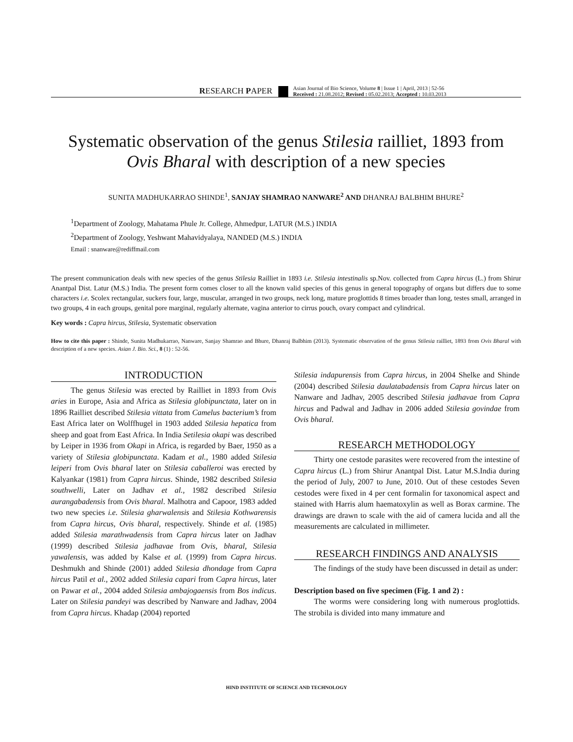RESEARCH PAPER Asian Journal of Bio Science, Volume 8 | Issue 1 | April, 2013 | 52-56
Received : 21.08.2012; Revised : 05.02.2013; Accepted : 10.03.2013
Systematic observation of the genus Stilesia railliet, 1893 from Ovis Bharal with description of a new species
SUNITA MADHUKARRAO SHINDE<sup>1</sup>, SANJAY SHAMRAO NANWARE<sup>2</sup> AND DHANRAJ BALBHIM BHURE<sup>2</sup>
<sup>1</sup> Department of Zoology, Mahatama Phule Jr. College, Ahmedpur, LATUR (M.S.) INDIA
<sup>2</sup> Department of Zoology, Yeshwant Mahavidyalaya, NANDED (M.S.) INDIA
Email : snanware@rediffmail.com
The present communication deals with new species of the genus Stilesia Railliet in 1893 i.e. Stilesia intestinalis sp.Nov. collected from Capra hircus (L.) from Shirur Anantpal Dist. Latur (M.S.) India. The present form comes closer to all the known valid species of this genus in general topography of organs but differs due to some characters i.e. Scolex rectangular, suckers four, large, muscular, arranged in two groups, neck long, mature proglottids 8 times broader than long, testes small, arranged in two groups, 4 in each groups, genital pore marginal, regularly alternate, vagina anterior to cirrus pouch, ovary compact and cylindrical.
Key words : Capra hircus, Stilesia, Systematic observation
How to cite this paper : Shinde, Sunita Madhukarrao, Nanware, Sanjay Shamrao and Bhure, Dhanraj Balbhim (2013). Systematic observation of the genus Stilesia railliet, 1893 from Ovis Bharal with description of a new species. Asian J. Bio. Sci., 8 (1) : 52-56.
INTRODUCTION
The genus Stilesia was erected by Railliet in 1893 from Ovis aries in Europe, Asia and Africa as Stilesia globipunctata, later on in 1896 Railliet described Stilesia vittata from Camelus bacterium’s from East Africa later on Wolffhugel in 1903 added Stilesia hepatica from sheep and goat from East Africa. In India Setilesia okapi was described by Leiper in 1936 from Okapi in Africa, is regarded by Baer, 1950 as a variety of Stilesia globipunctata. Kadam et al., 1980 added Stilesia leiperi from Ovis bharal later on Stilesia caballeroi was erected by Kalyankar (1981) from Capra hircus. Shinde, 1982 described Stilesia southwelli, Later on Jadhav et al., 1982 described Stilesia aurangabadensis from Ovis bharal. Malhotra and Capoor, 1983 added two new species i.e. Stilesia gharwalensis and Stilesia Kothwarensis from Capra hircus, Ovis bharal, respectively. Shinde et al. (1985) added Stilesia marathwadensis from Capra hircus later on Jadhav (1999) described Stilesia jadhavae from Ovis, bharal, Stilesia yawalensis, was added by Kalse et al. (1999) from Capra hircus. Deshmukh and Shinde (2001) added Stilesia dhondage from Capra hircus Patil et al., 2002 added Stilesia capari from Capra hircus, later on Pawar et al., 2004 added Stilesia ambajogaensis from Bos indicus. Later on Stilesia pandeyi was described by Nanware and Jadhav, 2004 from Capra hircus. Khadap (2004) reported
Stilesia indapurensis from Capra hircus, in 2004 Shelke and Shinde (2004) described Stilesia daulatabadensis from Capra hircus later on Nanware and Jadhav, 2005 described Stilesia jadhavae from Capra hircus and Padwal and Jadhav in 2006 added Stilesia govindae from Ovis bharal.
RESEARCH METHODOLOGY
Thirty one cestode parasites were recovered from the intestine of Capra hircus (L.) from Shirur Anantpal Dist. Latur M.S.India during the period of July, 2007 to June, 2010. Out of these cestodes Seven cestodes were fixed in 4 per cent formalin for taxonomical aspect and stained with Harris alum haematoxylin as well as Borax carmine. The drawings are drawn to scale with the aid of camera lucida and all the measurements are calculated in millimeter.
RESEARCH FINDINGS AND ANALYSIS
The findings of the study have been discussed in detail as under:
Description based on five specimen (Fig. 1 and 2) :
The worms were considering long with numerous proglottids. The strobila is divided into many immature and
HIND INSTITUTE OF SCIENCE AND TECHNOLOGY